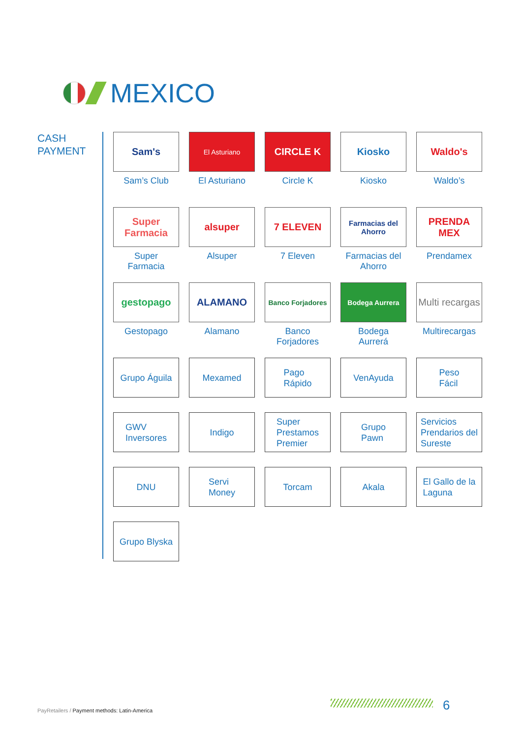MEXICO
CASH
PAYMENT
Sam's
Sam’s Club
El Asturiano
El Asturiano
CIRCLE K
Circle K
Kiosko
Kiosko
Waldo's
Waldo’s
Super Farmacia
Super
Farmacia
alsuper
Alsuper
7 ELEVEN
7 Eleven
Farmacias del Ahorro
Farmacias del
Ahorro
PRENDA MEX
Prendamex
gestopago
Gestopago
ALAMANO
Alamano
Banco Forjadores
Banco
Forjadores
Bodega Aurrera
Bodega
Aurrerá
Multi recargas
Multirecargas
Grupo Águila
Mexamed
Pago
Rápido
VenAyuda
Peso
Fácil
GWV
Inversores
Indigo
Super
Prestamos
Premier
Grupo
Pawn
Servicios
Prendarios del
Sureste
DNU
Servi
Money
Torcam
Akala
El Gallo de la
Laguna
Grupo Blyska
PayRetailers / Payment methods: Latin-America
6